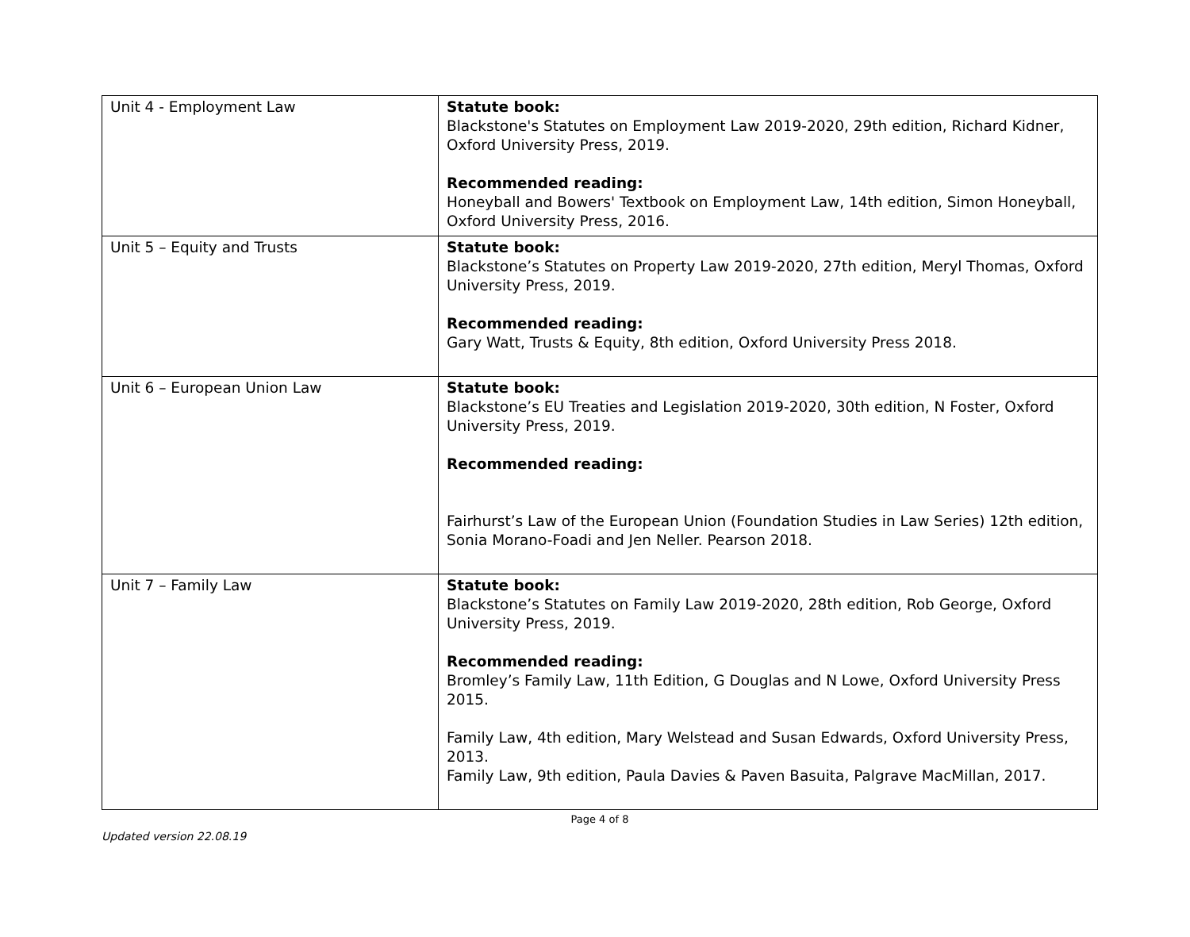| Unit 4 - Employment Law | Statute book: Blackstone's Statutes on Employment Law 2019-2020, 29th edition, Richard Kidner, Oxford University Press, 2019. Recommended reading: Honeyball and Bowers' Textbook on Employment Law, 14th edition, Simon Honeyball, Oxford University Press, 2016. |
| Unit 5 – Equity and Trusts | Statute book: Blackstone’s Statutes on Property Law 2019-2020, 27th edition, Meryl Thomas, Oxford University Press, 2019. Recommended reading: Gary Watt, Trusts & Equity, 8th edition, Oxford University Press 2018. |
| Unit 6 – European Union Law | Statute book: Blackstone’s EU Treaties and Legislation 2019-2020, 30th edition, N Foster, Oxford University Press, 2019. Recommended reading: Fairhurst’s Law of the European Union (Foundation Studies in Law Series) 12th edition, Sonia Morano-Foadi and Jen Neller. Pearson 2018. |
| Unit 7 – Family Law | Statute book: Blackstone’s Statutes on Family Law 2019-2020, 28th edition, Rob George, Oxford University Press, 2019. Recommended reading: Bromley’s Family Law, 11th Edition, G Douglas and N Lowe, Oxford University Press 2015. Family Law, 4th edition, Mary Welstead and Susan Edwards, Oxford University Press, 2013. Family Law, 9th edition, Paula Davies & Paven Basuita, Palgrave MacMillan, 2017. |
Page 4 of 8
Updated version 22.08.19